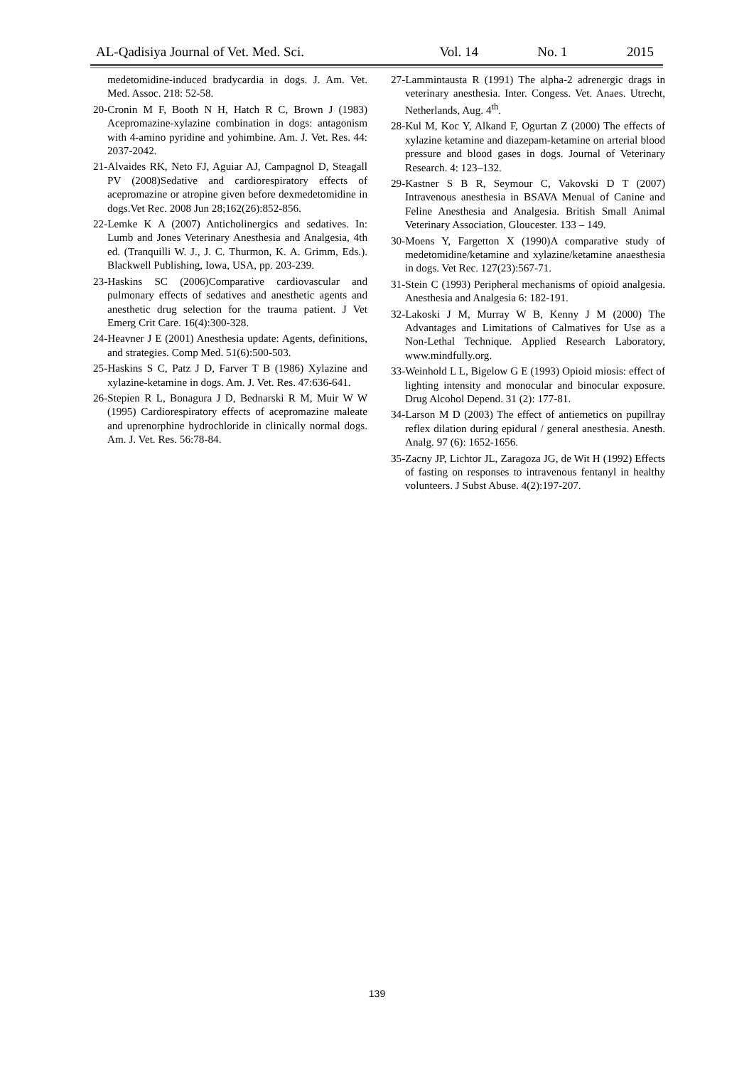AL-Qadisiya Journal of Vet. Med. Sci. Vol. 14 No. 1 2015
medetomidine-induced bradycardia in dogs. J. Am. Vet. Med. Assoc. 218: 52-58.
20-Cronin M F, Booth N H, Hatch R C, Brown J (1983) Acepromazine-xylazine combination in dogs: antagonism with 4-amino pyridine and yohimbine. Am. J. Vet. Res. 44: 2037-2042.
21-Alvaides RK, Neto FJ, Aguiar AJ, Campagnol D, Steagall PV (2008)Sedative and cardiorespiratory effects of acepromazine or atropine given before dexmedetomidine in dogs.Vet Rec. 2008 Jun 28;162(26):852-856.
22-Lemke K A (2007) Anticholinergics and sedatives. In: Lumb and Jones Veterinary Anesthesia and Analgesia, 4th ed. (Tranquilli W. J., J. C. Thurmon, K. A. Grimm, Eds.). Blackwell Publishing, Iowa, USA, pp. 203-239.
23-Haskins SC (2006)Comparative cardiovascular and pulmonary effects of sedatives and anesthetic agents and anesthetic drug selection for the trauma patient. J Vet Emerg Crit Care. 16(4):300-328.
24-Heavner J E (2001) Anesthesia update: Agents, definitions, and strategies. Comp Med. 51(6):500-503.
25-Haskins S C, Patz J D, Farver T B (1986) Xylazine and xylazine-ketamine in dogs. Am. J. Vet. Res. 47:636-641.
26-Stepien R L, Bonagura J D, Bednarski R M, Muir W W (1995) Cardiorespiratory effects of acepromazine maleate and uprenorphine hydrochloride in clinically normal dogs. Am. J. Vet. Res. 56:78-84.
27-Lammintausta R (1991) The alpha-2 adrenergic drags in veterinary anesthesia. Inter. Congess. Vet. Anaes. Utrecht, Netherlands, Aug. 4<sup>th</sup>.
28-Kul M, Koc Y, Alkand F, Ogurtan Z (2000) The effects of xylazine ketamine and diazepam-ketamine on arterial blood pressure and blood gases in dogs. Journal of Veterinary Research. 4: 123–132.
29-Kastner S B R, Seymour C, Vakovski D T (2007) Intravenous anesthesia in BSAVA Menual of Canine and Feline Anesthesia and Analgesia. British Small Animal Veterinary Association, Gloucester. 133 – 149.
30-Moens Y, Fargetton X (1990)A comparative study of medetomidine/ketamine and xylazine/ketamine anaesthesia in dogs. Vet Rec. 127(23):567-71.
31-Stein C (1993) Peripheral mechanisms of opioid analgesia. Anesthesia and Analgesia 6: 182-191.
32-Lakoski J M, Murray W B, Kenny J M (2000) The Advantages and Limitations of Calmatives for Use as a Non-Lethal Technique. Applied Research Laboratory, www.mindfully.org.
33-Weinhold L L, Bigelow G E (1993) Opioid miosis: effect of lighting intensity and monocular and binocular exposure. Drug Alcohol Depend. 31 (2): 177-81.
34-Larson M D (2003) The effect of antiemetics on pupillray reflex dilation during epidural / general anesthesia. Anesth. Analg. 97 (6): 1652-1656.
35-Zacny JP, Lichtor JL, Zaragoza JG, de Wit H (1992) Effects of fasting on responses to intravenous fentanyl in healthy volunteers. J Subst Abuse. 4(2):197-207.
139